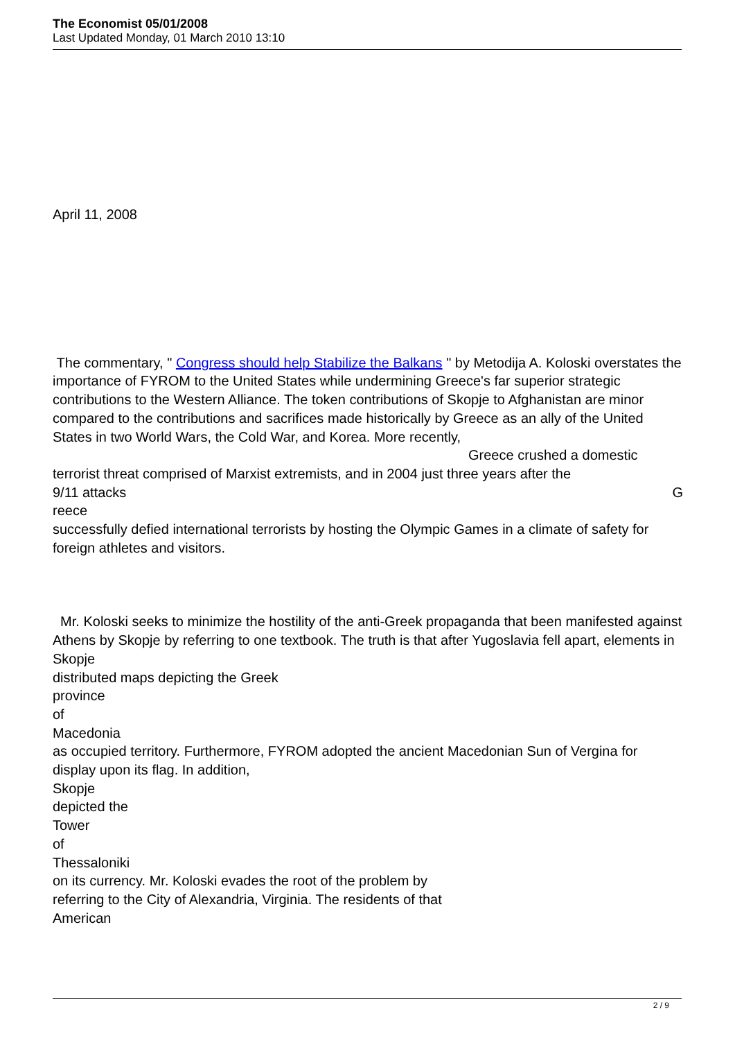The Economist 05/01/2008
Last Updated Monday, 01 March 2010 13:10
April 11, 2008
The commentary, " Congress should help Stabilize the Balkans " by Metodija A. Koloski overstates the importance of FYROM to the United States while undermining Greece's far superior strategic contributions to the Western Alliance. The token contributions of Skopje to Afghanistan are minor compared to the contributions and sacrifices made historically by Greece as an ally of the United States in two World Wars, the Cold War, and Korea. More recently, Greece crushed a domestic terrorist threat comprised of Marxist extremists, and in 2004 just three years after the
9/11 attacks G
reece
successfully defied international terrorists by hosting the Olympic Games in a climate of safety for foreign athletes and visitors.
Mr. Koloski seeks to minimize the hostility of the anti-Greek propaganda that been manifested against Athens by Skopje by referring to one textbook. The truth is that after Yugoslavia fell apart, elements in
Skopje
distributed maps depicting the Greek
province
of
Macedonia
as occupied territory. Furthermore, FYROM adopted the ancient Macedonian Sun of Vergina for display upon its flag. In addition,
Skopje
depicted the
Tower
of
Thessaloniki
on its currency. Mr. Koloski evades the root of the problem by
referring to the City of Alexandria, Virginia. The residents of that
American
2 / 9